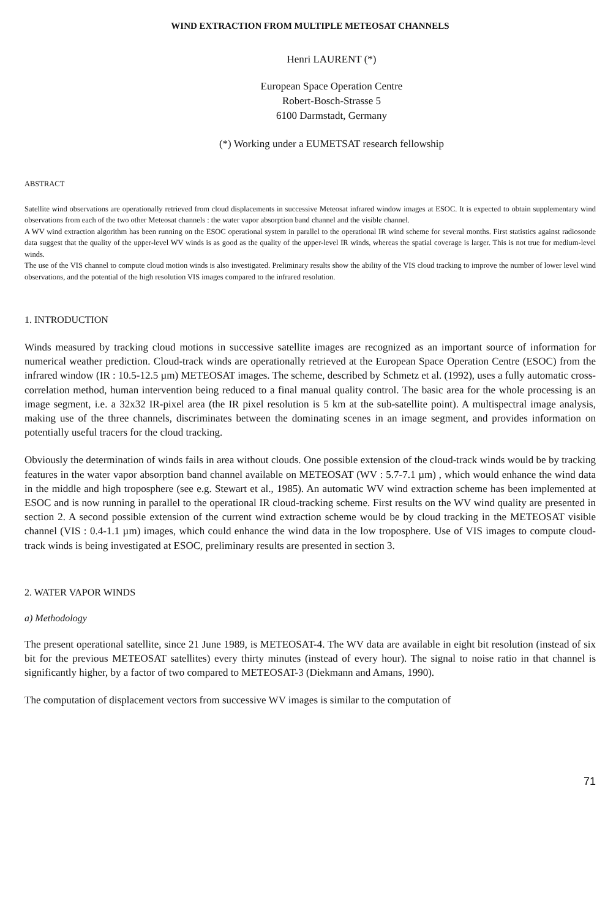WIND EXTRACTION FROM MULTIPLE METEOSAT CHANNELS
Henri LAURENT (*)
European Space Operation Centre
Robert-Bosch-Strasse 5
6100 Darmstadt, Germany
(*) Working under a EUMETSAT research fellowship
ABSTRACT
Satellite wind observations are operationally retrieved from cloud displacements in successive Meteosat infrared window images at ESOC. It is expected to obtain supplementary wind observations from each of the two other Meteosat channels : the water vapor absorption band channel and the visible channel.
A WV wind extraction algorithm has been running on the ESOC operational system in parallel to the operational IR wind scheme for several months. First statistics against radiosonde data suggest that the quality of the upper-level WV winds is as good as the quality of the upper-level IR winds, whereas the spatial coverage is larger. This is not true for medium-level winds.
The use of the VIS channel to compute cloud motion winds is also investigated. Preliminary results show the ability of the VIS cloud tracking to improve the number of lower level wind observations, and the potential of the high resolution VIS images compared to the infrared resolution.
1. INTRODUCTION
Winds measured by tracking cloud motions in successive satellite images are recognized as an important source of information for numerical weather prediction. Cloud-track winds are operationally retrieved at the European Space Operation Centre (ESOC) from the infrared window (IR : 10.5-12.5 µm) METEOSAT images. The scheme, described by Schmetz et al. (1992), uses a fully automatic cross-correlation method, human intervention being reduced to a final manual quality control. The basic area for the whole processing is an image segment, i.e. a 32x32 IR-pixel area (the IR pixel resolution is 5 km at the sub-satellite point). A multispectral image analysis, making use of the three channels, discriminates between the dominating scenes in an image segment, and provides information on potentially useful tracers for the cloud tracking.
Obviously the determination of winds fails in area without clouds. One possible extension of the cloud-track winds would be by tracking features in the water vapor absorption band channel available on METEOSAT (WV : 5.7-7.1 µm) , which would enhance the wind data in the middle and high troposphere (see e.g. Stewart et al., 1985). An automatic WV wind extraction scheme has been implemented at ESOC and is now running in parallel to the operational IR cloud-tracking scheme. First results on the WV wind quality are presented in section 2. A second possible extension of the current wind extraction scheme would be by cloud tracking in the METEOSAT visible channel (VIS : 0.4-1.1 µm) images, which could enhance the wind data in the low troposphere. Use of VIS images to compute cloud-track winds is being investigated at ESOC, preliminary results are presented in section 3.
2. WATER VAPOR WINDS
a) Methodology
The present operational satellite, since 21 June 1989, is METEOSAT-4. The WV data are available in eight bit resolution (instead of six bit for the previous METEOSAT satellites) every thirty minutes (instead of every hour). The signal to noise ratio in that channel is significantly higher, by a factor of two compared to METEOSAT-3 (Diekmann and Amans, 1990).
The computation of displacement vectors from successive WV images is similar to the computation of
71